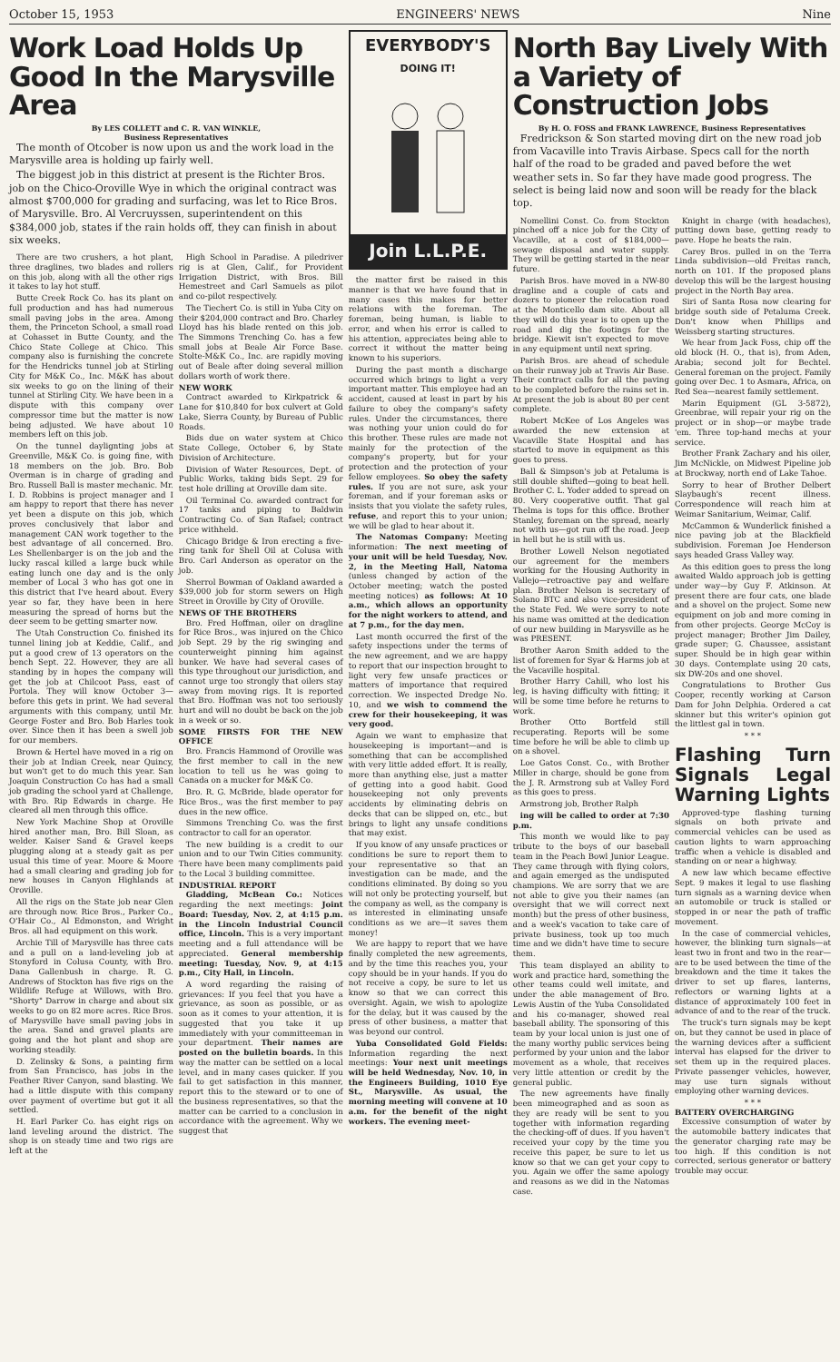October 15, 1953 ENGINEERS' NEWS Nine
Work Load Holds Up Good In the Marysville Area
By LES COLLETT and C. R. VAN WINKLE,
Business Representatives
The month of Otcober is now upon us and the work load in the Marysville area is holding up fairly well.
The biggest job in this district at present is the Richter Bros. job on the Chico-Oroville Wye in which the original contract was almost $700,000 for grading and surfacing, was let to Rice Bros. of Marysville. Bro. Al Vercruyssen, superintendent on this $384,000 job, states if the rain holds off, they can finish in about six weeks.
There are two crushers, a hot plant, three draglines, two blades and rollers on this job, along with all the other rigs it takes to lay hot stuff.
Butte Creek Rock Co. has its plant on full production and has had numerous small paving jobs in the area. Among them, the Princeton School, a small road at Cohasset in Butte County, and the Chico State College at Chico. This company also is furnishing the concrete for the Hendricks tunnel job at Stirling City for M&K Co., Inc. M&K has about six weeks to go on the lining of their tunnel at Stirling City. We have been in a dispute with this company over compressor time but the matter is now being adjusted. We have about 10 members left on this job.
On the tunnel daylignting jobs at Greenville, M&K Co. is going fine, with 18 members on the job. Bro. Bob Overman is in charge of grading and Bro. Russell Ball is master mechanic. Mr. I. D. Robbins is project manager and I am happy to report that there has never yet been a dispute on this job, which proves conclusively that labor and management CAN work together to the best advantage of all concerned. Bro. Les Shellenbarger is on the job and the lucky rascal killed a large buck while eating lunch one day and is the only member of Local 3 who has got one in this district that I've heard about. Every year so far, they have been in here measuring the spread of horns but the deer seem to be getting smarter now.
The Utah Construction Co. finished its tunnel lining job at Keddie, Calif., and put a good crew of 13 operators on the bench Sept. 22. However, they are all standing by in hopes the company will get the job at Chilcoot Pass, east of Portola. They will know October 3—before this gets in print. We had several arguments with this company, until Mr. George Foster and Bro. Bob Harles took over. Since then it has been a swell job for our members.
Brown & Hertel have moved in a rig on their job at Indian Creek, near Quincy, but won't get to do much this year. San Joaquin Construction Co has had a small job grading the school yard at Challenge, with Bro. Rip Edwards in charge. He cleared all men through this office.
New York Machine Shop at Oroville hired another man, Bro. Bill Sloan, as welder. Kaiser Sand & Gravel keeps plugging along at a steady gait as per usual this time of year. Moore & Moore had a small clearing and grading job for new houses in Canyon Highlands at Oroville.
All the rigs on the State job near Glen are through now. Rice Bros., Parker Co., O'Hair Co., Al Edmonston, and Wright Bros. all had equipment on this work.
Archie Till of Marysville has three cats and a pull on a land-leveling job at Stonyford in Colusa County, with Bro. Dana Gallenbush in charge. R. G. Andrews of Stockton has five rigs on the Wildlife Refuge at Willows, with Bro. "Shorty" Darrow in charge and about six weeks to go on 82 more acres. Rice Bros. of Marysville have small paving jobs in the area. Sand and gravel plants are going and the hot plant and shop are working steadily.
D. Zelinsky & Sons, a painting firm from San Francisco, has jobs in the Feather River Canyon, sand blasting. We had a little dispute with this company over payment of overtime but got it all settled.
H. Earl Parker Co. has eight rigs on land leveling around the district. The shop is on steady time and two rigs are left at the
High School in Paradise. A piledriver rig is at Glen, Calif., for Provident Irrigation District, with Bros. Bill Hemestreet and Carl Samuels as pilot and co-pilot respectively.
The Tiechert Co. is still in Yuba City on their $204,000 contract and Bro. Charley Lloyd has his blade rented on this job. The Simmons Trenching Co. has a few small jobs at Beale Air Force Base. Stolte-M&K Co., Inc. are rapidly moving out of Beale after doing several million dollars worth of work there.
NEW WORK
Contract awarded to Kirkpatrick & Lane for $10,840 for box culvert at Gold Lake, Sierra County, by Bureau of Public Roads.
Bids due on water system at Chico State College, October 6, by State Division of Architecture.
Division of Water Resources, Dept. of Public Works, taking bids Sept. 29 for test hole drilling at Oroville dam site.
Oil Terminal Co. awarded contract for 17 tanks and piping to Baldwin Contracting Co. of San Rafael; contract price withheld.
Chicago Bridge & Iron erecting a five-ring tank for Shell Oil at Colusa with Bro. Carl Anderson as operator on the job.
Sherrol Bowman of Oakland awarded a $39,000 job for storm sewers on High Street in Oroville by City of Oroville.
NEWS OF THE BROTHERS
Bro. Fred Hoffman, oiler on dragline for Rice Bros., was injured on the Chico job Sept. 29 by the rig swinging and counterweight pinning him against bunker. We have had several cases of this type throughout our jurisdiction, and cannot urge too strongly that oilers stay away from moving rigs. It is reported that Bro. Hoffman was not too seriously hurt and will no doubt be back on the job in a week or so.
SOME FIRSTS FOR THE NEW OFFICE
Bro. Francis Hammond of Oroville was the first member to call in the new location to tell us he was going to Canada on a mucker for M&K Co.
Bro. R. G. McBride, blade operator for Rice Bros., was the first member to pay dues in the new office.
Simmons Trenching Co. was the first contractor to call for an operator.
The new building is a credit to our union and to our Twin Cities community. There have been many compliments paid to the Local 3 building committee.
INDUSTRIAL REPORT
Gladding, McBean Co.: Notices regarding the next meetings: Joint Board: Tuesday, Nov. 2, at 4:15 p.m. in the Lincoln Industrial Council office, Lincoln. This is a very important meeting and a full attendance will be appreciated. General membership meeting: Tuesday, Nov. 9, at 4:15 p.m., City Hall, in Lincoln.
A word regarding the raising of grievances: If you feel that you have a grievance, as soon as possible, or as soon as it comes to your attention, it is suggested that you take it up immediately with your committeeman in your department. Their names are posted on the bulletin boards. In this way the matter can be settled on a local level, and in many cases quicker. If you fail to get satisfaction in this manner, report this to the steward or to one of the business representatives, so that the matter can be carried to a conclusion in accordance with the agreement. Why we suggest that
EVERYBODY'S
DOING IT!
Join L.L.P.E.
the matter first be raised in this manner is that we have found that in many cases this makes for better relations with the foreman. The foreman, being human, is liable to error, and when his error is called to his attention, appreciates being able to correct it without the matter being known to his superiors.
During the past month a discharge occurred which brings to light a very important matter. This employee had an accident, caused at least in part by his failure to obey the company's safety rules. Under the circumstances, there was nothing your union could do for this brother. These rules are made not mainly for the protection of the company's property, but for your protection and the protection of your fellow employees. So obey the safety rules. If you are not sure, ask your foreman, and if your foreman asks or insists that you violate the safety rules, refuse, and report this to your union; we will be glad to hear about it.
The Natomas Company: Meeting information: The next meeting of your unit will be held Tuesday, Nov. 2, in the Meeting Hall, Natoma (unless changed by action of the October meeting; watch the posted meeting notices) as follows: At 10 a.m., which allows an opportunity for the night workers to attend, and at 7 p.m., for the day men.
Last month occurred the first of the safety inspections under the terms of the new agreement, and we are happy to report that our inspection brought to light very few unsafe practices or matters of importance that required correction. We inspected Dredge No. 10, and we wish to commend the crew for their housekeeping, it was very good.
Again we want to emphasize that housekeeping is important—and is something that can be accomplished with very little added effort. It is really, more than anything else, just a matter of getting into a good habit. Good housekeeping not only prevents accidents by eliminating debris on decks that can be slipped on, etc., but brings to light any unsafe conditions that may exist.
If you know of any unsafe practices or conditions be sure to report them to your representative so that an investigation can be made, and the conditions eliminated. By doing so you will not only be protecting yourself, but the company as well, as the company is as interested in eliminating unsafe conditions as we are—it saves them money!
We are happy to report that we have finally completed the new agreements, and by the time this reaches you, your copy should be in your hands. If you do not receive a copy, be sure to let us know so that we can correct this oversight. Again, we wish to apologize for the delay, but it was caused by the press of other business, a matter that was beyond our control.
Yuba Consolidated Gold Fields: Information regarding the next meetings: Your next unit meetings will be held Wednesday, Nov. 10, in the Engineers Building, 1010 Eye St., Marysville. As usual, the morning meeting will convene at 10 a.m. for the benefit of the night workers. The evening meet-
North Bay Lively With a Variety of Construction Jobs
By H. O. FOSS and FRANK LAWRENCE, Business Representatives
Fredrickson & Son started moving dirt on the new road job from Vacaville into Travis Airbase. Specs call for the north half of the road to be graded and paved before the wet weather sets in. So far they have made good progress. The select is being laid now and soon will be ready for the black top.
Nomellini Const. Co. from Stockton pinched off a nice job for the City of Vacaville, at a cost of $184,000—sewage disposal and water supply. They will be getting started in the near future.
Parish Bros. have moved in a NW-80 dragline and a couple of cats and dozers to pioneer the relocation road at the Monticello dam site. About all they will do this year is to open up the road and dig the footings for the bridge. Kiewit isn't expected to move in any equipment until next spring.
Parish Bros. are ahead of schedule on their runway job at Travis Air Base. Their contract calls for all the paving to be completed before the rains set in. At present the job is about 80 per cent complete.
Robert McKee of Los Angeles was awarded the new extension at Vacaville State Hospital and has started to move in equipment as this goes to press.
Ball & Simpson's job at Petaluma is still double shifted—going to beat hell. Brother C. L. Yoder added to spread on 80. Very cooperative outfit. That gal Thelma is tops for this office. Brother Stanley, foreman on the spread, nearly not with us—got run off the road. Jeep in hell but he is still with us.
Brother Lowell Nelson negotiated our agreement for the members working for the Housing Authority in Vallejo—retroactive pay and welfare plan. Brother Nelson is secretary of Solano BTC and also vice-president of the State Fed. We were sorry to note his name was omitted at the dedication of our new building in Marysville as he was PRESENT.
Brother Aaron Smith added to the list of foremen for Syar & Harms job at the Vacaville hospital.
Brother Harry Cahill, who lost his leg, is having difficulty with fitting; it will be some time before he returns to work.
Brother Otto Bortfeld still recuperating. Reports will be some time before he will be able to climb up on a shovel.
Loe Gatos Const. Co., with Brother Miller in charge, should be gone from the J. R. Armstrong sub at Valley Ford as this goes to press.
Armstrong job, Brother Ralph
ing will be called to order at 7:30 p.m.
This month we would like to pay tribute to the boys of our baseball team in the Peach Bowl Junior League. They came through with flying colors, and again emerged as the undisputed champions. We are sorry that we are not able to give you their names (an oversight that we will correct next month) but the press of other business, and a week's vacation to take care of private business, took up too much time and we didn't have time to secure them.
This team displayed an ability to work and practice hard, something the other teams could well imitate, and under the able management of Bro. Lewis Austin of the Yuba Consolidated and his co-manager, showed real baseball ability. The sponsoring of this team by your local union is just one of the many worthy public services being performed by your union and the labor movement as a whole, that receives very little attention or credit by the general public.
The new agreements have finally been mimeographed and as soon as they are ready will be sent to you together with information regarding the checking-off of dues. If you haven't received your copy by the time you receive this paper, be sure to let us know so that we can get your copy to you. Again we offer the same apology and reasons as we did in the Natomas case.
Knight in charge (with headaches), putting down base, getting ready to pave. Hope he beats the rain.
Carey Bros. pulled in on the Terra Linda subdivision—old Freitas ranch, north on 101. If the proposed plans develop this will be the largest housing project in the North Bay area.
Siri of Santa Rosa now clearing for bridge south side of Petaluma Creek. Don't know when Phillips and Weissberg starting structures.
We hear from Jack Foss, chip off the old block (H. O., that is), from Aden, Arabia; second jolt for Bechtel. General foreman on the project. Family going over Dec. 1 to Asmara, Africa, on Red Sea—nearest family settlement.
Marin Equipment (GL 3-5872), Greenbrae, will repair your rig on the project or in shop—or maybe trade 'em. Three top-hand mechs at your service.
Brother Frank Zachary and his oiler, Jim McNickle, on Midwest Pipeline job at Brockway, north end of Lake Tahoe.
Sorry to hear of Brother Delbert Slaybaugh's recent illness. Correspondence will reach him at Weimar Sanitarium, Weimar, Calif.
McCammon & Wunderlick finished a nice paving job at the Blackfield subdivision. Foreman Joe Henderson says headed Grass Valley way.
As this edition goes to press the long awaited Waldo approach job is getting under way—by Guy F. Atkinson. At present there are four cats, one blade and a shovel on the project. Some new equipment on job and more coming in from other projects. George McCoy is project manager; Brother Jim Dailey, grade super; G. Chaussee, assistant super. Should be in high gear within 30 days. Contemplate using 20 cats, six DW-20s and one shovel.
Congratulations to Brother Gus Cooper, recently working at Carson Dam for John Delphia. Ordered a cat skinner but this writer's opinion got the littlest gal in town.
* * *
Flashing Turn Signals Legal Warning Lights
Approved-type flashing turning signals on both private and commercial vehicles can be used as caution lights to warn approaching traffic when a vehicle is disabled and standing on or near a highway.
A new law which became effective Sept. 9 makes it legal to use flashing turn signals as a warning device when an automobile or truck is stalled or stopped in or near the path of traffic movement.
In the case of commercial vehicles, however, the blinking turn signals—at least two in front and two in the rear—are to be used between the time of the breakdown and the time it takes the driver to set up flares, lanterns, reflectors or warning lights at a distance of approximately 100 feet in advance of and to the rear of the truck.
The truck's turn signals may be kept on, but they cannot be used in place of the warning devices after a sufficient interval has elapsed for the driver to set them up in the required places. Private passenger vehicles, however, may use turn signals without employing other warning devices.
* * *
BATTERY OVERCHARGING
Excessive consumption of water by the automobile battery indicates that the generator charging rate may be too high. If this condition is not corrected, serious generator or battery trouble may occur.